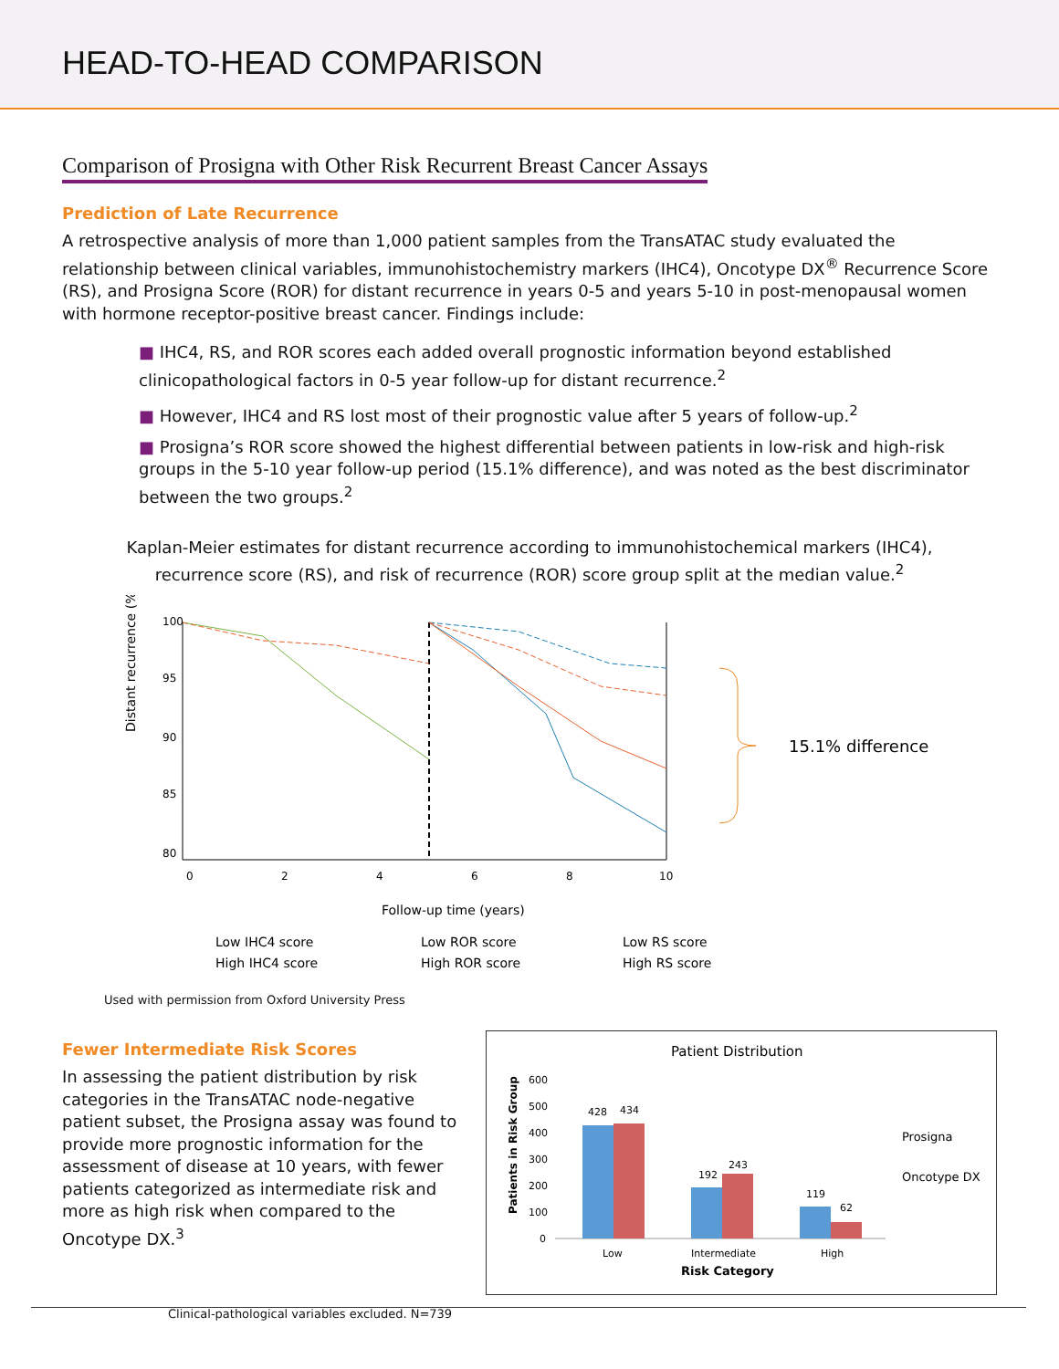HEAD-TO-HEAD COMPARISON
Comparison of Prosigna with Other Risk Recurrent Breast Cancer Assays
Prediction of Late Recurrence
A retrospective analysis of more than 1,000 patient samples from the TransATAC study evaluated the relationship between clinical variables, immunohistochemistry markers (IHC4), Oncotype DX<sup>®</sup> Recurrence Score (RS), and Prosigna Score (ROR) for distant recurrence in years 0-5 and years 5-10 in post-menopausal women with hormone receptor-positive breast cancer. Findings include:
■ IHC4, RS, and ROR scores each added overall prognostic information beyond established clinicopathological factors in 0-5 year follow-up for distant recurrence.<sup>2</sup>
■ However, IHC4 and RS lost most of their prognostic value after 5 years of follow-up.<sup>2</sup>
■ Prosigna’s ROR score showed the highest differential between patients in low-risk and high-risk groups in the 5-10 year follow-up period (15.1% difference), and was noted as the best discriminator between the two groups.<sup>2</sup>
Kaplan-Meier estimates for distant recurrence according to immunohistochemical markers (IHC4),
recurrence score (RS), and risk of recurrence (ROR) score group split at the median value.<sup>2</sup>
Distant recurrence (%)
100
95
90
85
80
0
2
4
6
8
10
15.1% difference
Follow-up time (years)
Low IHC4 score
Low ROR score
Low RS score
High IHC4 score
High ROR score
High RS score
Used with permission from Oxford University Press
Fewer Intermediate Risk Scores
In assessing the patient distribution by risk categories in the TransATAC node-negative patient subset, the Prosigna assay was found to provide more prognostic information for the assessment of disease at 10 years, with fewer patients categorized as intermediate risk and more as high risk when compared to the Oncotype DX.<sup>3</sup>
Clinical-pathological variables excluded. N=739
Patient Distribution
Patients in Risk Group
600
500
400
300
200
100
0
428
434
192
243
119
62
Low
Intermediate
High
Risk Category
Prosigna
Oncotype DX